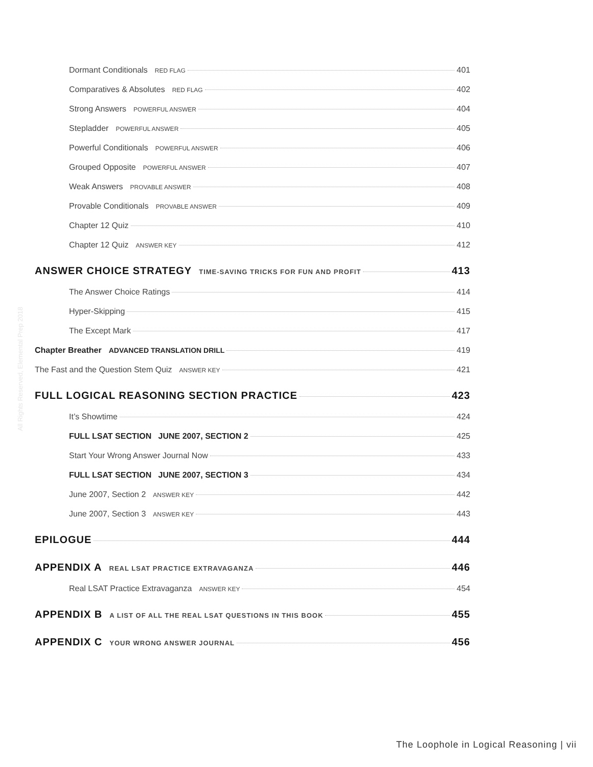All Rights Reserved, Elemental Prep 2018
Dormant Conditionals RED FLAG 401
Comparatives & Absolutes RED FLAG 402
Strong Answers POWERFUL ANSWER 404
Stepladder POWERFUL ANSWER 405
Powerful Conditionals POWERFUL ANSWER 406
Grouped Opposite POWERFUL ANSWER 407
Weak Answers PROVABLE ANSWER 408
Provable Conditionals PROVABLE ANSWER 409
Chapter 12 Quiz 410
Chapter 12 Quiz ANSWER KEY 412
ANSWER CHOICE STRATEGY TIME-SAVING TRICKS FOR FUN AND PROFIT 413
The Answer Choice Ratings 414
Hyper-Skipping 415
The Except Mark 417
Chapter Breather ADVANCED TRANSLATION DRILL 419
The Fast and the Question Stem Quiz ANSWER KEY 421
FULL LOGICAL REASONING SECTION PRACTICE 423
It’s Showtime 424
FULL LSAT SECTION JUNE 2007, SECTION 2 425
Start Your Wrong Answer Journal Now 433
FULL LSAT SECTION JUNE 2007, SECTION 3 434
June 2007, Section 2 ANSWER KEY 442
June 2007, Section 3 ANSWER KEY 443
EPILOGUE 444
APPENDIX A REAL LSAT PRACTICE EXTRAVAGANZA 446
Real LSAT Practice Extravaganza ANSWER KEY 454
APPENDIX B A LIST OF ALL THE REAL LSAT QUESTIONS IN THIS BOOK 455
APPENDIX C YOUR WRONG ANSWER JOURNAL 456
The Loophole in Logical Reasoning | vii